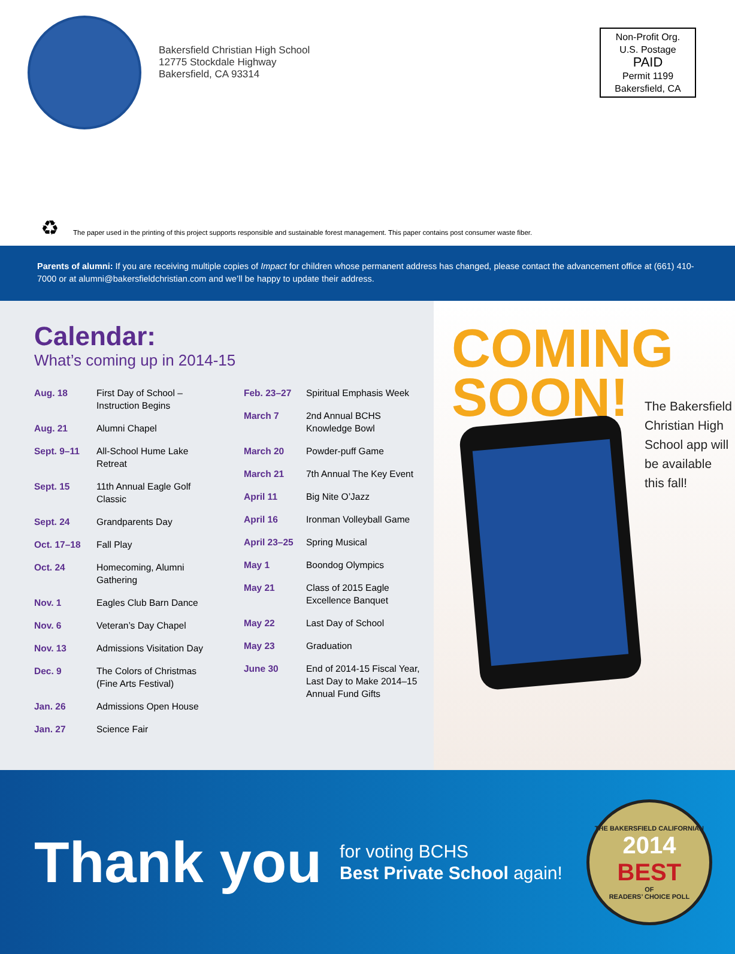Bakersfield Christian High School
12775 Stockdale Highway
Bakersfield, CA 93314
Non-Profit Org.
U.S. Postage
PAID
Permit 1199
Bakersfield, CA
♻
The paper used in the printing of this project supports responsible and sustainable forest management. This paper contains post consumer waste fiber.
Parents of alumni: If you are receiving multiple copies of Impact for children whose permanent address has changed, please contact the advancement office at (661) 410-7000 or at alumni@bakersfieldchristian.com and we’ll be happy to update their address.
Calendar:
What’s coming up in 2014-15
Aug. 18 First Day of School – Instruction Begins
Aug. 21 Alumni Chapel
Sept. 9–11 All-School Hume Lake Retreat
Sept. 15 11th Annual Eagle Golf Classic
Sept. 24 Grandparents Day
Oct. 17–18 Fall Play
Oct. 24 Homecoming, Alumni Gathering
Nov. 1 Eagles Club Barn Dance
Nov. 6 Veteran’s Day Chapel
Nov. 13 Admissions Visitation Day
Dec. 9 The Colors of Christmas (Fine Arts Festival)
Jan. 26 Admissions Open House
Jan. 27 Science Fair
Feb. 23–27 Spiritual Emphasis Week
March 7 2nd Annual BCHS Knowledge Bowl
March 20 Powder-puff Game
March 21 7th Annual The Key Event
April 11 Big Nite O’Jazz
April 16 Ironman Volleyball Game
April 23–25 Spring Musical
May 1 Boondog Olympics
May 21 Class of 2015 Eagle Excellence Banquet
May 22 Last Day of School
May 23 Graduation
June 30 End of 2014-15 Fiscal Year, Last Day to Make 2014–15 Annual Fund Gifts
COMING
SOON!
The Bakersfield
Christian High
School app will
be available
this fall!
Thank you
for voting BCHS
Best Private School again!
THE BAKERSFIELD CALIFORNIAN
2014
BEST
OF
READERS’ CHOICE POLL